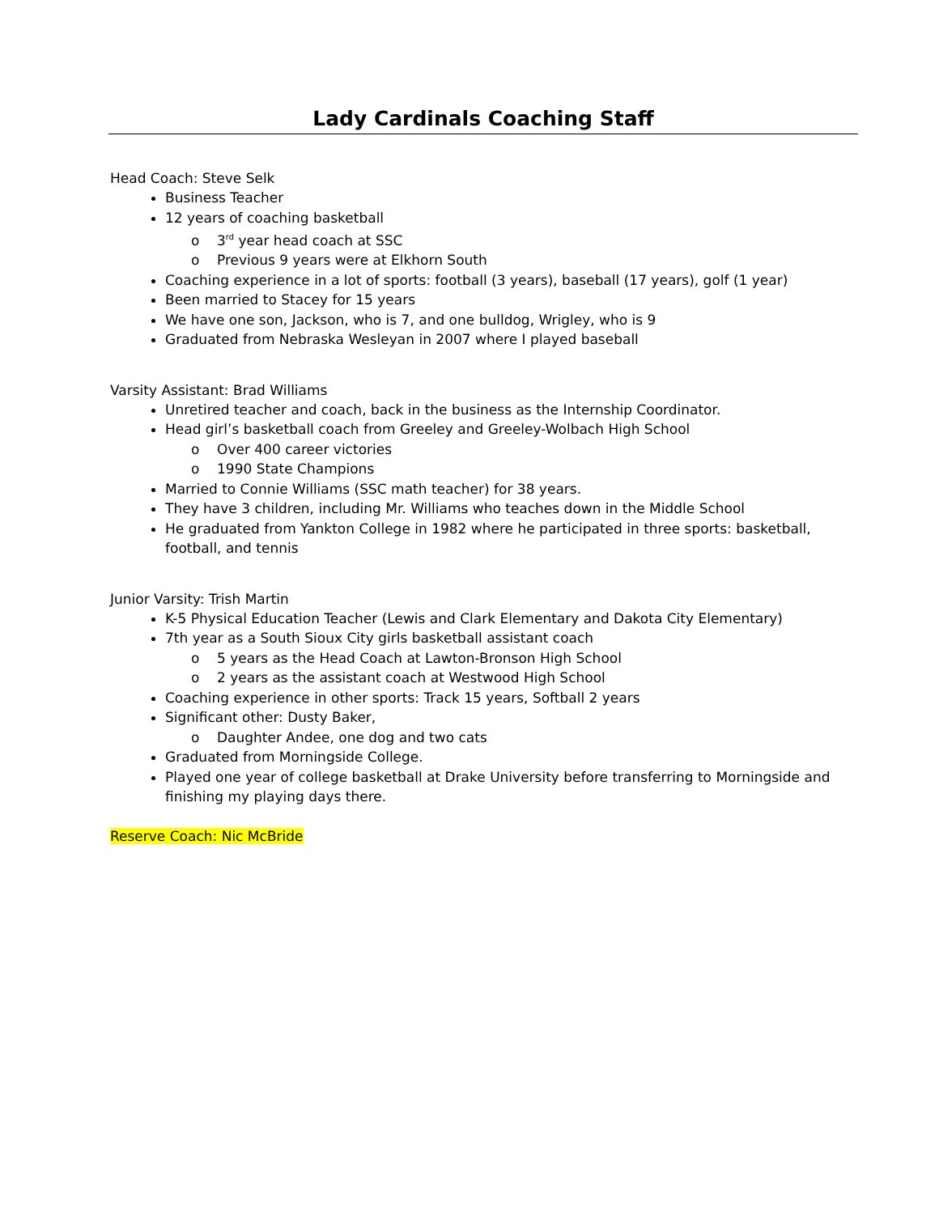Lady Cardinals Coaching Staff
Head Coach: Steve Selk
Business Teacher
12 years of coaching basketball
o 3<sup>rd</sup> year head coach at SSC
o Previous 9 years were at Elkhorn South
Coaching experience in a lot of sports: football (3 years), baseball (17 years), golf (1 year)
Been married to Stacey for 15 years
We have one son, Jackson, who is 7, and one bulldog, Wrigley, who is 9
Graduated from Nebraska Wesleyan in 2007 where I played baseball
Varsity Assistant: Brad Williams
Unretired teacher and coach, back in the business as the Internship Coordinator.
Head girl’s basketball coach from Greeley and Greeley-Wolbach High School
o Over 400 career victories
o 1990 State Champions
Married to Connie Williams (SSC math teacher) for 38 years.
They have 3 children, including Mr. Williams who teaches down in the Middle School
He graduated from Yankton College in 1982 where he participated in three sports: basketball, football, and tennis
Junior Varsity: Trish Martin
K-5 Physical Education Teacher (Lewis and Clark Elementary and Dakota City Elementary)
7th year as a South Sioux City girls basketball assistant coach
o 5 years as the Head Coach at Lawton-Bronson High School
o 2 years as the assistant coach at Westwood High School
Coaching experience in other sports: Track 15 years, Softball 2 years
Significant other: Dusty Baker,
o Daughter Andee, one dog and two cats
Graduated from Morningside College.
Played one year of college basketball at Drake University before transferring to Morningside and finishing my playing days there.
Reserve Coach: Nic McBride